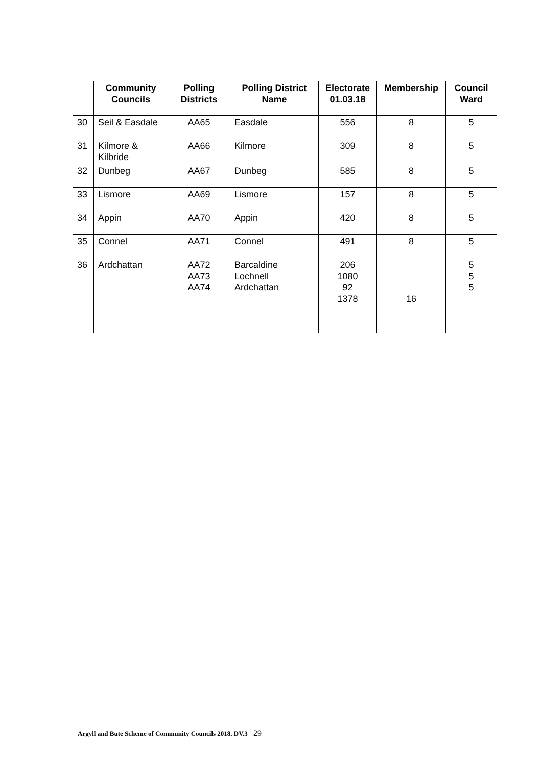| | Community Councils | Polling Districts | Polling District Name | Electorate 01.03.18 | Membership | Council Ward |
| --- | --- | --- | --- | --- | --- | --- |
| 30 | Seil & Easdale | AA65 | Easdale | 556 | 8 | 5 |
| 31 | Kilmore & Kilbride | AA66 | Kilmore | 309 | 8 | 5 |
| 32 | Dunbeg | AA67 | Dunbeg | 585 | 8 | 5 |
| 33 | Lismore | AA69 | Lismore | 157 | 8 | 5 |
| 34 | Appin | AA70 | Appin | 420 | 8 | 5 |
| 35 | Connel | AA71 | Connel | 491 | 8 | 5 |
| 36 | Ardchattan | AA72 AA73 AA74 | Barcaldine Lochnell Ardchattan | 206 1080 92 1378 | 16 | 5 5 5 |
Argyll and Bute Scheme of Community Councils 2018. DV.3 29